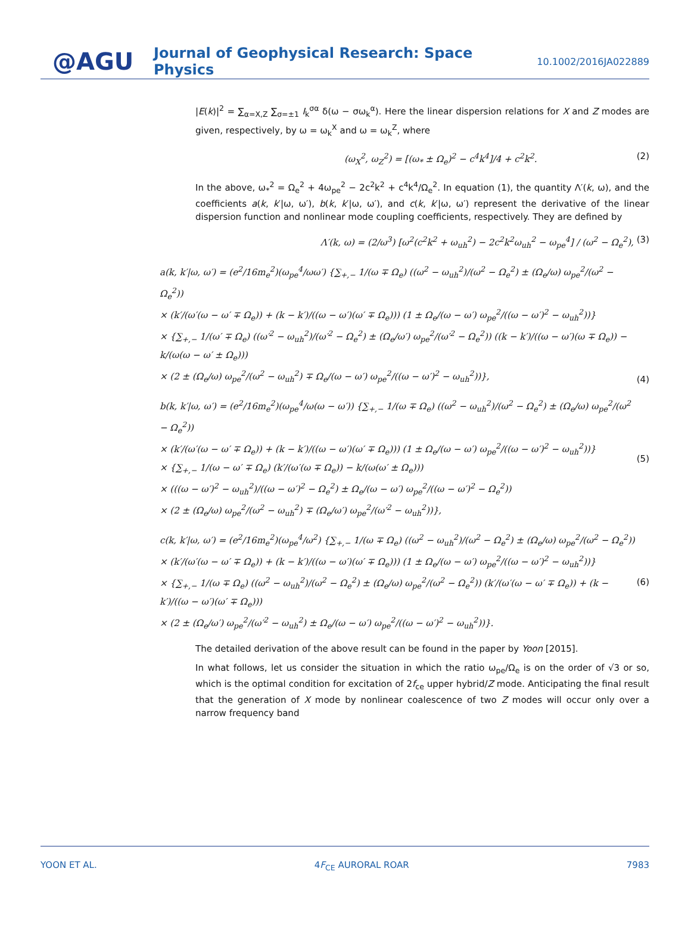@AGU
Journal of Geophysical Research: Space Physics
10.1002/2016JA022889
|E(k)|<sup>2</sup> = ∑<sub>α=X,Z</sub> ∑<sub>σ=±1</sub> I<sub>k</sub><sup>σα</sup> δ(ω − σω<sub>k</sub><sup>α</sup>). Here the linear dispersion relations for X and Z modes are given, respectively, by ω = ω<sub>k</sub><sup>X</sup> and ω = ω<sub>k</sub><sup>Z</sup>, where
(ω<sub>X</sub><sup>2</sup>, ω<sub>Z</sub><sup>2</sup>) = [(ω<sub>*</sub> ± Ω<sub>e</sub>)<sup>2</sup> − c<sup>4</sup>k<sup>4</sup>]/4 + c<sup>2</sup>k<sup>2</sup>. (2)
In the above, ω<sub>*</sub><sup>2</sup> = Ω<sub>e</sub><sup>2</sup> + 4ω<sub>pe</sub><sup>2</sup> − 2c<sup>2</sup>k<sup>2</sup> + c<sup>4</sup>k<sup>4</sup>/Ω<sub>e</sub><sup>2</sup>. In equation (1), the quantity Λ′(k, ω), and the coefficients a(k, k′|ω, ω′), b(k, k′|ω, ω′), and c(k, k′|ω, ω′) represent the derivative of the linear dispersion function and nonlinear mode coupling coefficients, respectively. They are defined by
Λ′(k, ω) = (2/ω<sup>3</sup>) [ω<sup>2</sup>(c<sup>2</sup>k<sup>2</sup> + ω<sub>uh</sub><sup>2</sup>) − 2c<sup>2</sup>k<sup>2</sup>ω<sub>uh</sub><sup>2</sup> − ω<sub>pe</sub><sup>4</sup>] / (ω<sup>2</sup> − Ω<sub>e</sub><sup>2</sup>), (3)
a(k, k′|ω, ω′) = (e<sup>2</sup>/16m<sub>e</sub><sup>2</sup>)(ω<sub>pe</sub><sup>4</sup>/ωω′) {∑<sub>+,−</sub> 1/(ω ∓ Ω<sub>e</sub>) ((ω<sup>2</sup> − ω<sub>uh</sub><sup>2</sup>)/(ω<sup>2</sup> − Ω<sub>e</sub><sup>2</sup>) ± (Ω<sub>e</sub>/ω) ω<sub>pe</sub><sup>2</sup>/(ω<sup>2</sup> − Ω<sub>e</sub><sup>2</sup>))
× (k′/(ω′(ω − ω′ ∓ Ω<sub>e</sub>)) + (k − k′)/((ω − ω′)(ω′ ∓ Ω<sub>e</sub>))) (1 ± Ω<sub>e</sub>/(ω − ω′) ω<sub>pe</sub><sup>2</sup>/((ω − ω′)<sup>2</sup> − ω<sub>uh</sub><sup>2</sup>))}
× {∑<sub>+,−</sub> 1/(ω′ ∓ Ω<sub>e</sub>) ((ω′<sup>2</sup> − ω<sub>uh</sub><sup>2</sup>)/(ω′<sup>2</sup> − Ω<sub>e</sub><sup>2</sup>) ± (Ω<sub>e</sub>/ω′) ω<sub>pe</sub><sup>2</sup>/(ω′<sup>2</sup> − Ω<sub>e</sub><sup>2</sup>)) ((k − k′)/((ω − ω′)(ω ∓ Ω<sub>e</sub>)) − k/(ω(ω − ω′ ± Ω<sub>e</sub>)))
× (2 ± (Ω<sub>e</sub>/ω) ω<sub>pe</sub><sup>2</sup>/(ω<sup>2</sup> − ω<sub>uh</sub><sup>2</sup>) ∓ Ω<sub>e</sub>/(ω − ω′) ω<sub>pe</sub><sup>2</sup>/((ω − ω′)<sup>2</sup> − ω<sub>uh</sub><sup>2</sup>))}, (4)
b(k, k′|ω, ω′) = (e<sup>2</sup>/16m<sub>e</sub><sup>2</sup>)(ω<sub>pe</sub><sup>4</sup>/ω(ω − ω′)) {∑<sub>+,−</sub> 1/(ω ∓ Ω<sub>e</sub>) ((ω<sup>2</sup> − ω<sub>uh</sub><sup>2</sup>)/(ω<sup>2</sup> − Ω<sub>e</sub><sup>2</sup>) ± (Ω<sub>e</sub>/ω) ω<sub>pe</sub><sup>2</sup>/(ω<sup>2</sup> − Ω<sub>e</sub><sup>2</sup>))
× (k′/(ω′(ω − ω′ ∓ Ω<sub>e</sub>)) + (k − k′)/((ω − ω′)(ω′ ∓ Ω<sub>e</sub>))) (1 ± Ω<sub>e</sub>/(ω − ω′) ω<sub>pe</sub><sup>2</sup>/((ω − ω′)<sup>2</sup> − ω<sub>uh</sub><sup>2</sup>))}
× {∑<sub>+,−</sub> 1/(ω − ω′ ∓ Ω<sub>e</sub>) (k′/(ω′(ω ∓ Ω<sub>e</sub>)) − k/(ω(ω′ ± Ω<sub>e</sub>)))
× (((ω − ω′)<sup>2</sup> − ω<sub>uh</sub><sup>2</sup>)/((ω − ω′)<sup>2</sup> − Ω<sub>e</sub><sup>2</sup>) ± Ω<sub>e</sub>/(ω − ω′) ω<sub>pe</sub><sup>2</sup>/((ω − ω′)<sup>2</sup> − Ω<sub>e</sub><sup>2</sup>))
× (2 ± (Ω<sub>e</sub>/ω) ω<sub>pe</sub><sup>2</sup>/(ω<sup>2</sup> − ω<sub>uh</sub><sup>2</sup>) ∓ (Ω<sub>e</sub>/ω′) ω<sub>pe</sub><sup>2</sup>/(ω′<sup>2</sup> − ω<sub>uh</sub><sup>2</sup>))}, (5)
c(k, k′|ω, ω′) = (e<sup>2</sup>/16m<sub>e</sub><sup>2</sup>)(ω<sub>pe</sub><sup>4</sup>/ω<sup>2</sup>) {∑<sub>+,−</sub> 1/(ω ∓ Ω<sub>e</sub>) ((ω<sup>2</sup> − ω<sub>uh</sub><sup>2</sup>)/(ω<sup>2</sup> − Ω<sub>e</sub><sup>2</sup>) ± (Ω<sub>e</sub>/ω) ω<sub>pe</sub><sup>2</sup>/(ω<sup>2</sup> − Ω<sub>e</sub><sup>2</sup>))
× (k′/(ω′(ω − ω′ ∓ Ω<sub>e</sub>)) + (k − k′)/((ω − ω′)(ω′ ∓ Ω<sub>e</sub>))) (1 ± Ω<sub>e</sub>/(ω − ω′) ω<sub>pe</sub><sup>2</sup>/((ω − ω′)<sup>2</sup> − ω<sub>uh</sub><sup>2</sup>))}
× {∑<sub>+,−</sub> 1/(ω ∓ Ω<sub>e</sub>) ((ω<sup>2</sup> − ω<sub>uh</sub><sup>2</sup>)/(ω<sup>2</sup> − Ω<sub>e</sub><sup>2</sup>) ± (Ω<sub>e</sub>/ω) ω<sub>pe</sub><sup>2</sup>/(ω<sup>2</sup> − Ω<sub>e</sub><sup>2</sup>)) (k′/(ω′(ω − ω′ ∓ Ω<sub>e</sub>)) + (k − k′)/((ω − ω′)(ω′ ∓ Ω<sub>e</sub>)))
× (2 ± (Ω<sub>e</sub>/ω′) ω<sub>pe</sub><sup>2</sup>/(ω′<sup>2</sup> − ω<sub>uh</sub><sup>2</sup>) ± Ω<sub>e</sub>/(ω − ω′) ω<sub>pe</sub><sup>2</sup>/((ω − ω′)<sup>2</sup> − ω<sub>uh</sub><sup>2</sup>))}. (6)
The detailed derivation of the above result can be found in the paper by Yoon [2015].
In what follows, let us consider the situation in which the ratio ω<sub>pe</sub>/Ω<sub>e</sub> is on the order of √3 or so, which is the optimal condition for excitation of 2f<sub>ce</sub> upper hybrid/Z mode. Anticipating the final result that the generation of X mode by nonlinear coalescence of two Z modes will occur only over a narrow frequency band
YOON ET AL. 4F<sub>CE</sub> AURORAL ROAR 7983